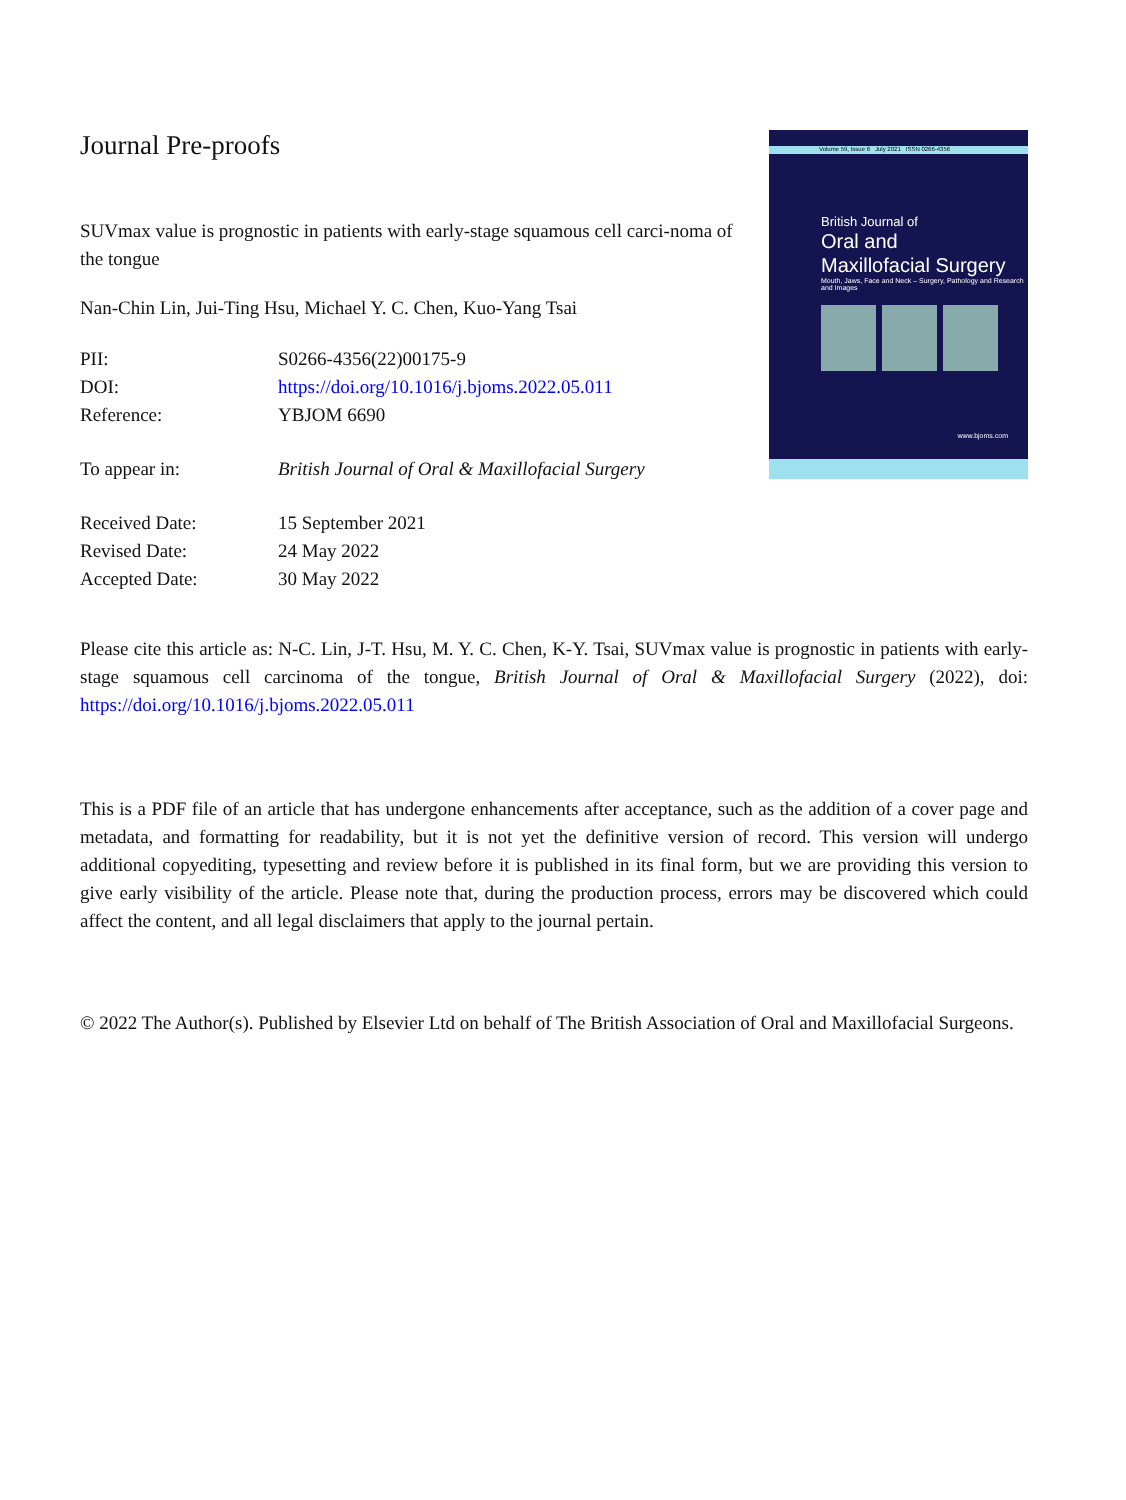Journal Pre-proofs
SUVmax value is prognostic in patients with early-stage squamous cell carci-noma of the tongue
Nan-Chin Lin, Jui-Ting Hsu, Michael Y. C. Chen, Kuo-Yang Tsai
| PII: | S0266-4356(22)00175-9 |
| DOI: | https://doi.org/10.1016/j.bjoms.2022.05.011 |
| Reference: | YBJOM 6690 |
| To appear in: | British Journal of Oral & Maxillofacial Surgery |
| Received Date: | 15 September 2021 |
| Revised Date: | 24 May 2022 |
| Accepted Date: | 30 May 2022 |
Volume 59, Issue 6 July 2021 ISSN 0266-4356
British Journal of
Oral and
Maxillofacial Surgery
Mouth, Jaws, Face and Neck – Surgery, Pathology and Research and Images
www.bjoms.com
Please cite this article as: N-C. Lin, J-T. Hsu, M. Y. C. Chen, K-Y. Tsai, SUVmax value is prognostic in patients with early-stage squamous cell carcinoma of the tongue, British Journal of Oral & Maxillofacial Surgery (2022), doi: https://doi.org/10.1016/j.bjoms.2022.05.011
This is a PDF file of an article that has undergone enhancements after acceptance, such as the addition of a cover page and metadata, and formatting for readability, but it is not yet the definitive version of record. This version will undergo additional copyediting, typesetting and review before it is published in its final form, but we are providing this version to give early visibility of the article. Please note that, during the production process, errors may be discovered which could affect the content, and all legal disclaimers that apply to the journal pertain.
© 2022 The Author(s). Published by Elsevier Ltd on behalf of The British Association of Oral and Maxillofacial Surgeons.